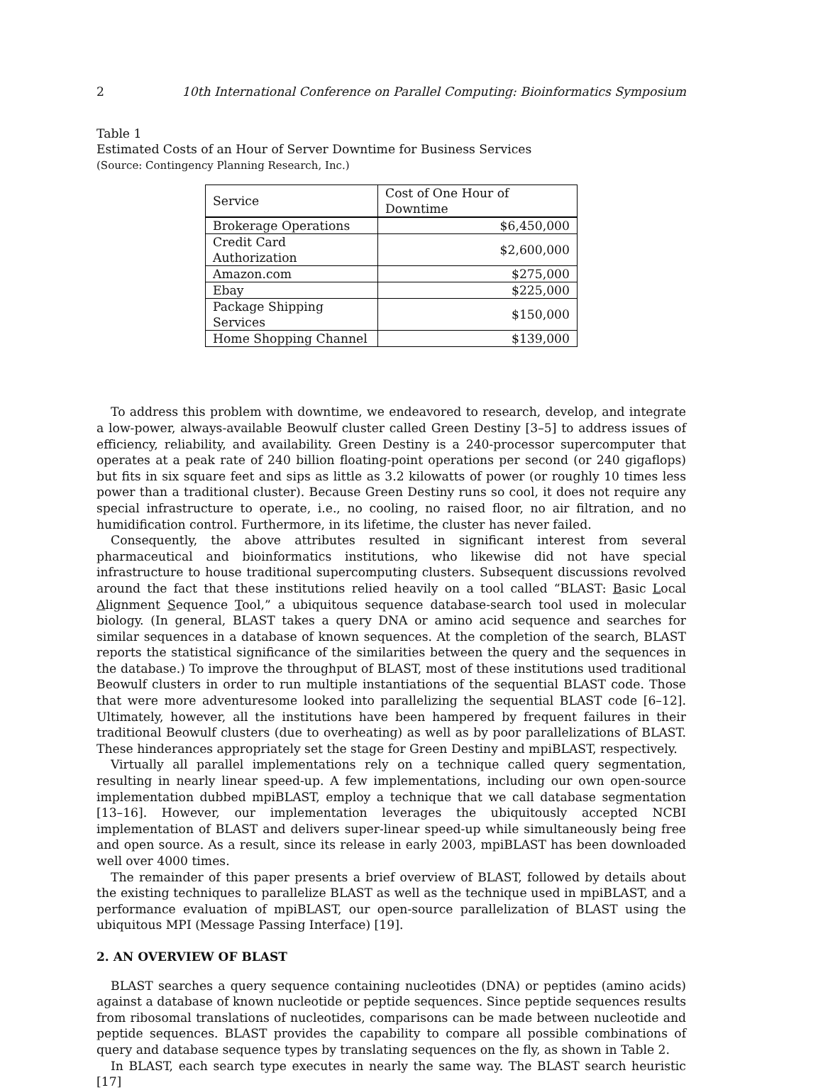2 10th International Conference on Parallel Computing: Bioinformatics Symposium
Table 1
Estimated Costs of an Hour of Server Downtime for Business Services
(Source: Contingency Planning Research, Inc.)
| Service | Cost of One Hour of Downtime |
| --- | --- |
| Brokerage Operations | $6,450,000 |
| Credit Card Authorization | $2,600,000 |
| Amazon.com | $275,000 |
| Ebay | $225,000 |
| Package Shipping Services | $150,000 |
| Home Shopping Channel | $139,000 |
To address this problem with downtime, we endeavored to research, develop, and integrate a low-power, always-available Beowulf cluster called Green Destiny [3–5] to address issues of efficiency, reliability, and availability. Green Destiny is a 240-processor supercomputer that operates at a peak rate of 240 billion floating-point operations per second (or 240 gigaflops) but fits in six square feet and sips as little as 3.2 kilowatts of power (or roughly 10 times less power than a traditional cluster). Because Green Destiny runs so cool, it does not require any special infrastructure to operate, i.e., no cooling, no raised floor, no air filtration, and no humidification control. Furthermore, in its lifetime, the cluster has never failed.
Consequently, the above attributes resulted in significant interest from several pharmaceutical and bioinformatics institutions, who likewise did not have special infrastructure to house traditional supercomputing clusters. Subsequent discussions revolved around the fact that these institutions relied heavily on a tool called “BLAST: Basic Local Alignment Sequence Tool,” a ubiquitous sequence database-search tool used in molecular biology. (In general, BLAST takes a query DNA or amino acid sequence and searches for similar sequences in a database of known sequences. At the completion of the search, BLAST reports the statistical significance of the similarities between the query and the sequences in the database.) To improve the throughput of BLAST, most of these institutions used traditional Beowulf clusters in order to run multiple instantiations of the sequential BLAST code. Those that were more adventuresome looked into parallelizing the sequential BLAST code [6–12]. Ultimately, however, all the institutions have been hampered by frequent failures in their traditional Beowulf clusters (due to overheating) as well as by poor parallelizations of BLAST. These hinderances appropriately set the stage for Green Destiny and mpiBLAST, respectively.
Virtually all parallel implementations rely on a technique called query segmentation, resulting in nearly linear speed-up. A few implementations, including our own open-source implementation dubbed mpiBLAST, employ a technique that we call database segmentation [13–16]. However, our implementation leverages the ubiquitously accepted NCBI implementation of BLAST and delivers super-linear speed-up while simultaneously being free and open source. As a result, since its release in early 2003, mpiBLAST has been downloaded well over 4000 times.
The remainder of this paper presents a brief overview of BLAST, followed by details about the existing techniques to parallelize BLAST as well as the technique used in mpiBLAST, and a performance evaluation of mpiBLAST, our open-source parallelization of BLAST using the ubiquitous MPI (Message Passing Interface) [19].
2. AN OVERVIEW OF BLAST
BLAST searches a query sequence containing nucleotides (DNA) or peptides (amino acids) against a database of known nucleotide or peptide sequences. Since peptide sequences results from ribosomal translations of nucleotides, comparisons can be made between nucleotide and peptide sequences. BLAST provides the capability to compare all possible combinations of query and database sequence types by translating sequences on the fly, as shown in Table 2.
In BLAST, each search type executes in nearly the same way. The BLAST search heuristic [17]